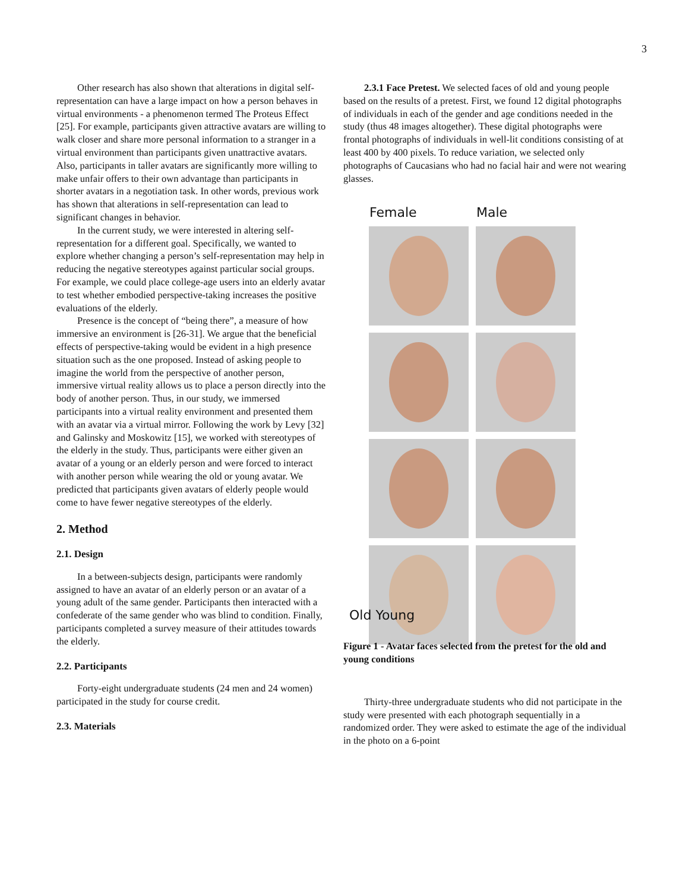3
Other research has also shown that alterations in digital self-representation can have a large impact on how a person behaves in virtual environments - a phenomenon termed The Proteus Effect [25]. For example, participants given attractive avatars are willing to walk closer and share more personal information to a stranger in a virtual environment than participants given unattractive avatars. Also, participants in taller avatars are significantly more willing to make unfair offers to their own advantage than participants in shorter avatars in a negotiation task. In other words, previous work has shown that alterations in self-representation can lead to significant changes in behavior.
In the current study, we were interested in altering self-representation for a different goal. Specifically, we wanted to explore whether changing a person’s self-representation may help in reducing the negative stereotypes against particular social groups. For example, we could place college-age users into an elderly avatar to test whether embodied perspective-taking increases the positive evaluations of the elderly.
Presence is the concept of “being there”, a measure of how immersive an environment is [26-31]. We argue that the beneficial effects of perspective-taking would be evident in a high presence situation such as the one proposed. Instead of asking people to imagine the world from the perspective of another person, immersive virtual reality allows us to place a person directly into the body of another person. Thus, in our study, we immersed participants into a virtual reality environment and presented them with an avatar via a virtual mirror. Following the work by Levy [32] and Galinsky and Moskowitz [15], we worked with stereotypes of the elderly in the study. Thus, participants were either given an avatar of a young or an elderly person and were forced to interact with another person while wearing the old or young avatar. We predicted that participants given avatars of elderly people would come to have fewer negative stereotypes of the elderly.
2. Method
2.1. Design
In a between-subjects design, participants were randomly assigned to have an avatar of an elderly person or an avatar of a young adult of the same gender. Participants then interacted with a confederate of the same gender who was blind to condition. Finally, participants completed a survey measure of their attitudes towards the elderly.
2.2. Participants
Forty-eight undergraduate students (24 men and 24 women) participated in the study for course credit.
2.3. Materials
2.3.1 Face Pretest. We selected faces of old and young people based on the results of a pretest. First, we found 12 digital photographs of individuals in each of the gender and age conditions needed in the study (thus 48 images altogether). These digital photographs were frontal photographs of individuals in well-lit conditions consisting of at least 400 by 400 pixels. To reduce variation, we selected only photographs of Caucasians who had no facial hair and were not wearing glasses.
Female Male
Old Young
Figure 1 - Avatar faces selected from the pretest for the old and young conditions
Thirty-three undergraduate students who did not participate in the study were presented with each photograph sequentially in a randomized order. They were asked to estimate the age of the individual in the photo on a 6-point